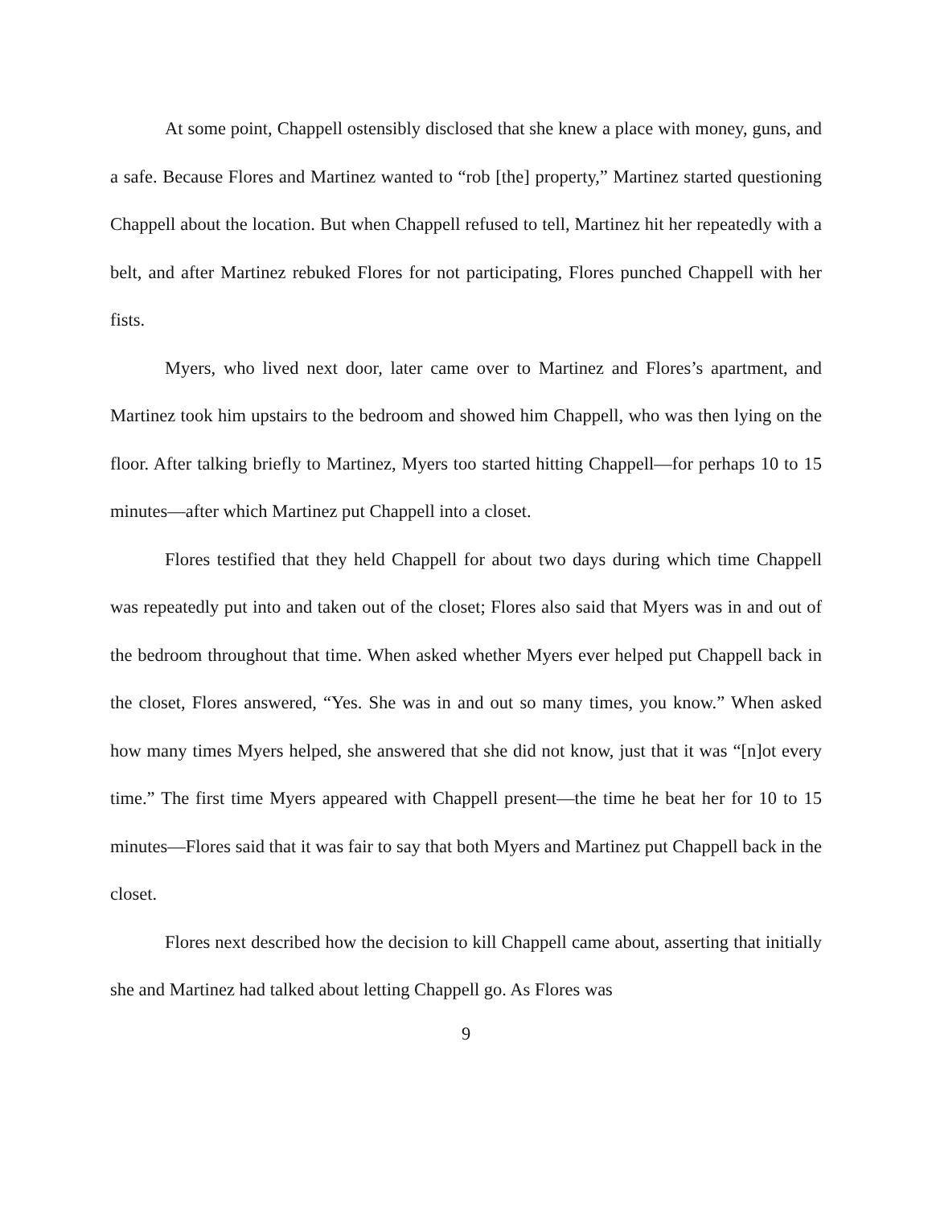At some point, Chappell ostensibly disclosed that she knew a place with money, guns, and a safe. Because Flores and Martinez wanted to “rob [the] property,” Martinez started questioning Chappell about the location. But when Chappell refused to tell, Martinez hit her repeatedly with a belt, and after Martinez rebuked Flores for not participating, Flores punched Chappell with her fists.
Myers, who lived next door, later came over to Martinez and Flores’s apartment, and Martinez took him upstairs to the bedroom and showed him Chappell, who was then lying on the floor. After talking briefly to Martinez, Myers too started hitting Chappell—for perhaps 10 to 15 minutes—after which Martinez put Chappell into a closet.
Flores testified that they held Chappell for about two days during which time Chappell was repeatedly put into and taken out of the closet; Flores also said that Myers was in and out of the bedroom throughout that time. When asked whether Myers ever helped put Chappell back in the closet, Flores answered, “Yes. She was in and out so many times, you know.” When asked how many times Myers helped, she answered that she did not know, just that it was “[n]ot every time.” The first time Myers appeared with Chappell present—the time he beat her for 10 to 15 minutes—Flores said that it was fair to say that both Myers and Martinez put Chappell back in the closet.
Flores next described how the decision to kill Chappell came about, asserting that initially she and Martinez had talked about letting Chappell go. As Flores was
9